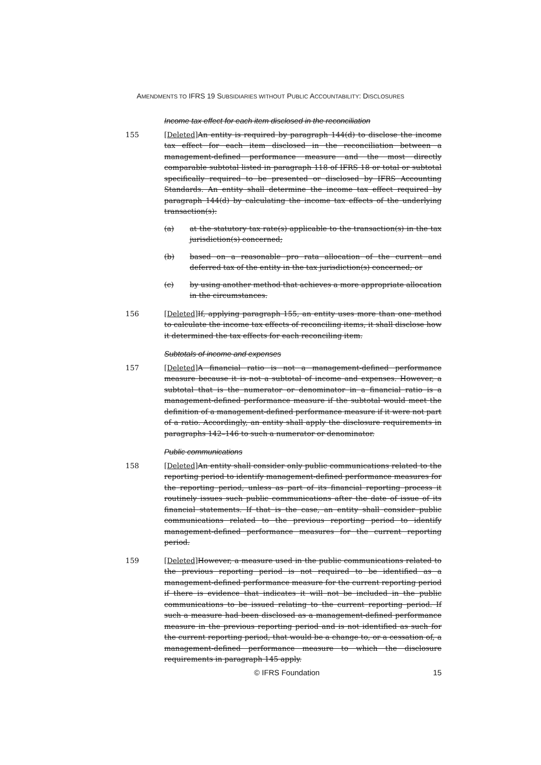AMENDMENTS TO IFRS 19 SUBSIDIARIES WITHOUT PUBLIC ACCOUNTABILITY: DISCLOSURES
Income tax effect for each item disclosed in the reconciliation
155 [Deleted] An entity is required by paragraph 144(d) to disclose the income tax effect for each item disclosed in the reconciliation between a management-defined performance measure and the most directly comparable subtotal listed in paragraph 118 of IFRS 18 or total or subtotal specifically required to be presented or disclosed by IFRS Accounting Standards. An entity shall determine the income tax effect required by paragraph 144(d) by calculating the income tax effects of the underlying transaction(s):
(a) at the statutory tax rate(s) applicable to the transaction(s) in the tax jurisdiction(s) concerned;
(b) based on a reasonable pro rata allocation of the current and deferred tax of the entity in the tax jurisdiction(s) concerned; or
(c) by using another method that achieves a more appropriate allocation in the circumstances.
156 [Deleted] If, applying paragraph 155, an entity uses more than one method to calculate the income tax effects of reconciling items, it shall disclose how it determined the tax effects for each reconciling item.
Subtotals of income and expenses
157 [Deleted] A financial ratio is not a management-defined performance measure because it is not a subtotal of income and expenses. However, a subtotal that is the numerator or denominator in a financial ratio is a management-defined performance measure if the subtotal would meet the definition of a management-defined performance measure if it were not part of a ratio. Accordingly, an entity shall apply the disclosure requirements in paragraphs 142–146 to such a numerator or denominator.
Public communications
158 [Deleted] An entity shall consider only public communications related to the reporting period to identify management-defined performance measures for the reporting period, unless as part of its financial reporting process it routinely issues such public communications after the date of issue of its financial statements. If that is the case, an entity shall consider public communications related to the previous reporting period to identify management-defined performance measures for the current reporting period.
159 [Deleted] However, a measure used in the public communications related to the previous reporting period is not required to be identified as a management-defined performance measure for the current reporting period if there is evidence that indicates it will not be included in the public communications to be issued relating to the current reporting period. If such a measure had been disclosed as a management-defined performance measure in the previous reporting period and is not identified as such for the current reporting period, that would be a change to, or a cessation of, a management-defined performance measure to which the disclosure requirements in paragraph 145 apply.
© IFRS Foundation 15